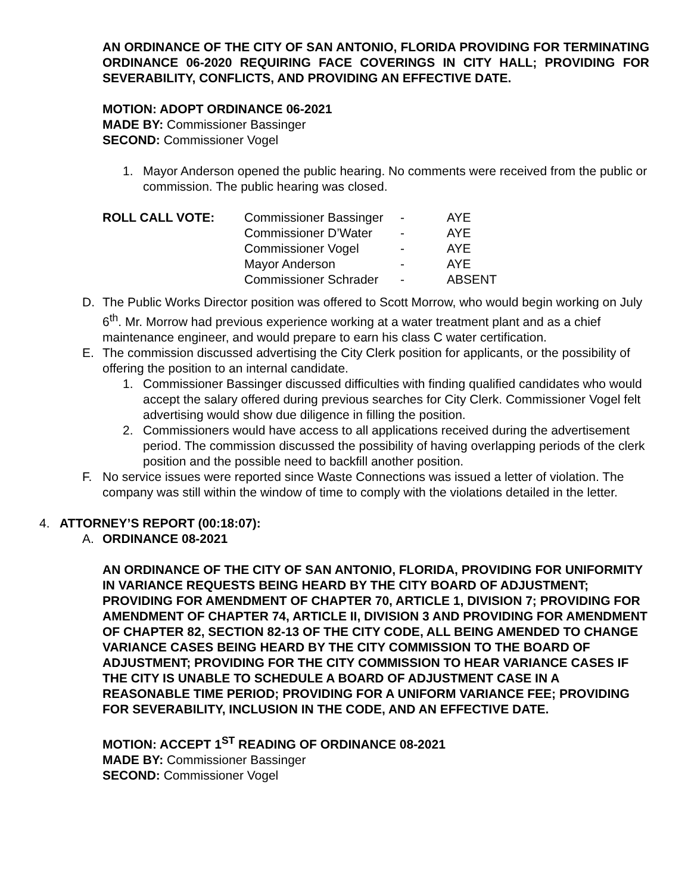AN ORDINANCE OF THE CITY OF SAN ANTONIO, FLORIDA PROVIDING FOR TERMINATING ORDINANCE 06-2020 REQUIRING FACE COVERINGS IN CITY HALL; PROVIDING FOR SEVERABILITY, CONFLICTS, AND PROVIDING AN EFFECTIVE DATE.
MOTION: ADOPT ORDINANCE 06-2021
MADE BY: Commissioner Bassinger
SECOND: Commissioner Vogel
1. Mayor Anderson opened the public hearing. No comments were received from the public or commission. The public hearing was closed.
| ROLL CALL VOTE: | Commissioner Bassinger | - | AYE |
| | Commissioner D’Water | - | AYE |
| | Commissioner Vogel | - | AYE |
| | Mayor Anderson | - | AYE |
| | Commissioner Schrader | - | ABSENT |
D. The Public Works Director position was offered to Scott Morrow, who would begin working on July 6<sup>th</sup>. Mr. Morrow had previous experience working at a water treatment plant and as a chief maintenance engineer, and would prepare to earn his class C water certification.
E. The commission discussed advertising the City Clerk position for applicants, or the possibility of offering the position to an internal candidate.
1. Commissioner Bassinger discussed difficulties with finding qualified candidates who would accept the salary offered during previous searches for City Clerk. Commissioner Vogel felt advertising would show due diligence in filling the position.
2. Commissioners would have access to all applications received during the advertisement period. The commission discussed the possibility of having overlapping periods of the clerk position and the possible need to backfill another position.
F. No service issues were reported since Waste Connections was issued a letter of violation. The company was still within the window of time to comply with the violations detailed in the letter.
4. ATTORNEY’S REPORT (00:18:07):
A. ORDINANCE 08-2021
AN ORDINANCE OF THE CITY OF SAN ANTONIO, FLORIDA, PROVIDING FOR UNIFORMITY IN VARIANCE REQUESTS BEING HEARD BY THE CITY BOARD OF ADJUSTMENT; PROVIDING FOR AMENDMENT OF CHAPTER 70, ARTICLE 1, DIVISION 7; PROVIDING FOR AMENDMENT OF CHAPTER 74, ARTICLE II, DIVISION 3 AND PROVIDING FOR AMENDMENT OF CHAPTER 82, SECTION 82-13 OF THE CITY CODE, ALL BEING AMENDED TO CHANGE VARIANCE CASES BEING HEARD BY THE CITY COMMISSION TO THE BOARD OF ADJUSTMENT; PROVIDING FOR THE CITY COMMISSION TO HEAR VARIANCE CASES IF THE CITY IS UNABLE TO SCHEDULE A BOARD OF ADJUSTMENT CASE IN A REASONABLE TIME PERIOD; PROVIDING FOR A UNIFORM VARIANCE FEE; PROVIDING FOR SEVERABILITY, INCLUSION IN THE CODE, AND AN EFFECTIVE DATE.
MOTION: ACCEPT 1<sup>ST</sup> READING OF ORDINANCE 08-2021
MADE BY: Commissioner Bassinger
SECOND: Commissioner Vogel